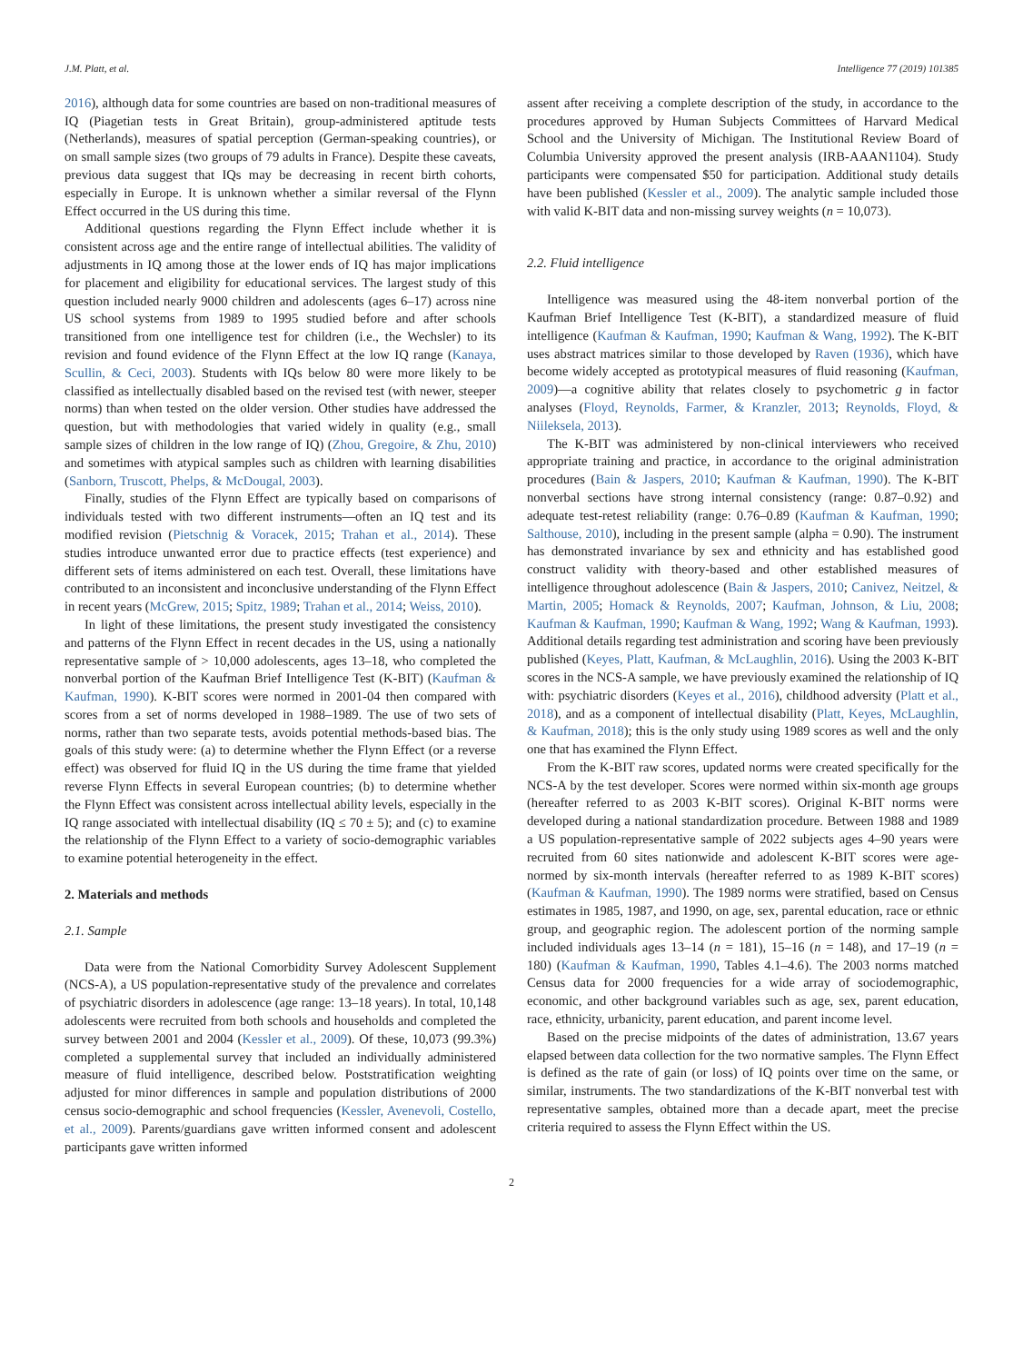J.M. Platt, et al. Intelligence 77 (2019) 101385
2016), although data for some countries are based on non-traditional measures of IQ (Piagetian tests in Great Britain), group-administered aptitude tests (Netherlands), measures of spatial perception (German-speaking countries), or on small sample sizes (two groups of 79 adults in France). Despite these caveats, previous data suggest that IQs may be decreasing in recent birth cohorts, especially in Europe. It is unknown whether a similar reversal of the Flynn Effect occurred in the US during this time.
Additional questions regarding the Flynn Effect include whether it is consistent across age and the entire range of intellectual abilities. The validity of adjustments in IQ among those at the lower ends of IQ has major implications for placement and eligibility for educational services. The largest study of this question included nearly 9000 children and adolescents (ages 6–17) across nine US school systems from 1989 to 1995 studied before and after schools transitioned from one intelligence test for children (i.e., the Wechsler) to its revision and found evidence of the Flynn Effect at the low IQ range (Kanaya, Scullin, & Ceci, 2003). Students with IQs below 80 were more likely to be classified as intellectually disabled based on the revised test (with newer, steeper norms) than when tested on the older version. Other studies have addressed the question, but with methodologies that varied widely in quality (e.g., small sample sizes of children in the low range of IQ) (Zhou, Gregoire, & Zhu, 2010) and sometimes with atypical samples such as children with learning disabilities (Sanborn, Truscott, Phelps, & McDougal, 2003).
Finally, studies of the Flynn Effect are typically based on comparisons of individuals tested with two different instruments—often an IQ test and its modified revision (Pietschnig & Voracek, 2015; Trahan et al., 2014). These studies introduce unwanted error due to practice effects (test experience) and different sets of items administered on each test. Overall, these limitations have contributed to an inconsistent and inconclusive understanding of the Flynn Effect in recent years (McGrew, 2015; Spitz, 1989; Trahan et al., 2014; Weiss, 2010).
In light of these limitations, the present study investigated the consistency and patterns of the Flynn Effect in recent decades in the US, using a nationally representative sample of > 10,000 adolescents, ages 13–18, who completed the nonverbal portion of the Kaufman Brief Intelligence Test (K-BIT) (Kaufman & Kaufman, 1990). K-BIT scores were normed in 2001-04 then compared with scores from a set of norms developed in 1988–1989. The use of two sets of norms, rather than two separate tests, avoids potential methods-based bias. The goals of this study were: (a) to determine whether the Flynn Effect (or a reverse effect) was observed for fluid IQ in the US during the time frame that yielded reverse Flynn Effects in several European countries; (b) to determine whether the Flynn Effect was consistent across intellectual ability levels, especially in the IQ range associated with intellectual disability (IQ ≤ 70 ± 5); and (c) to examine the relationship of the Flynn Effect to a variety of socio-demographic variables to examine potential heterogeneity in the effect.
2. Materials and methods
2.1. Sample
Data were from the National Comorbidity Survey Adolescent Supplement (NCS-A), a US population-representative study of the prevalence and correlates of psychiatric disorders in adolescence (age range: 13–18 years). In total, 10,148 adolescents were recruited from both schools and households and completed the survey between 2001 and 2004 (Kessler et al., 2009). Of these, 10,073 (99.3%) completed a supplemental survey that included an individually administered measure of fluid intelligence, described below. Poststratification weighting adjusted for minor differences in sample and population distributions of 2000 census socio-demographic and school frequencies (Kessler, Avenevoli, Costello, et al., 2009). Parents/guardians gave written informed consent and adolescent participants gave written informed
assent after receiving a complete description of the study, in accordance to the procedures approved by Human Subjects Committees of Harvard Medical School and the University of Michigan. The Institutional Review Board of Columbia University approved the present analysis (IRB-AAAN1104). Study participants were compensated $50 for participation. Additional study details have been published (Kessler et al., 2009). The analytic sample included those with valid K-BIT data and non-missing survey weights (n = 10,073).
2.2. Fluid intelligence
Intelligence was measured using the 48-item nonverbal portion of the Kaufman Brief Intelligence Test (K-BIT), a standardized measure of fluid intelligence (Kaufman & Kaufman, 1990; Kaufman & Wang, 1992). The K-BIT uses abstract matrices similar to those developed by Raven (1936), which have become widely accepted as prototypical measures of fluid reasoning (Kaufman, 2009)—a cognitive ability that relates closely to psychometric g in factor analyses (Floyd, Reynolds, Farmer, & Kranzler, 2013; Reynolds, Floyd, & Niileksela, 2013).
The K-BIT was administered by non-clinical interviewers who received appropriate training and practice, in accordance to the original administration procedures (Bain & Jaspers, 2010; Kaufman & Kaufman, 1990). The K-BIT nonverbal sections have strong internal consistency (range: 0.87–0.92) and adequate test-retest reliability (range: 0.76–0.89 (Kaufman & Kaufman, 1990; Salthouse, 2010), including in the present sample (alpha = 0.90). The instrument has demonstrated invariance by sex and ethnicity and has established good construct validity with theory-based and other established measures of intelligence throughout adolescence (Bain & Jaspers, 2010; Canivez, Neitzel, & Martin, 2005; Homack & Reynolds, 2007; Kaufman, Johnson, & Liu, 2008; Kaufman & Kaufman, 1990; Kaufman & Wang, 1992; Wang & Kaufman, 1993). Additional details regarding test administration and scoring have been previously published (Keyes, Platt, Kaufman, & McLaughlin, 2016). Using the 2003 K-BIT scores in the NCS-A sample, we have previously examined the relationship of IQ with: psychiatric disorders (Keyes et al., 2016), childhood adversity (Platt et al., 2018), and as a component of intellectual disability (Platt, Keyes, McLaughlin, & Kaufman, 2018); this is the only study using 1989 scores as well and the only one that has examined the Flynn Effect.
From the K-BIT raw scores, updated norms were created specifically for the NCS-A by the test developer. Scores were normed within six-month age groups (hereafter referred to as 2003 K-BIT scores). Original K-BIT norms were developed during a national standardization procedure. Between 1988 and 1989 a US population-representative sample of 2022 subjects ages 4–90 years were recruited from 60 sites nationwide and adolescent K-BIT scores were age-normed by six-month intervals (hereafter referred to as 1989 K-BIT scores) (Kaufman & Kaufman, 1990). The 1989 norms were stratified, based on Census estimates in 1985, 1987, and 1990, on age, sex, parental education, race or ethnic group, and geographic region. The adolescent portion of the norming sample included individuals ages 13–14 (n = 181), 15–16 (n = 148), and 17–19 (n = 180) (Kaufman & Kaufman, 1990, Tables 4.1–4.6). The 2003 norms matched Census data for 2000 frequencies for a wide array of sociodemographic, economic, and other background variables such as age, sex, parent education, race, ethnicity, urbanicity, parent education, and parent income level.
Based on the precise midpoints of the dates of administration, 13.67 years elapsed between data collection for the two normative samples. The Flynn Effect is defined as the rate of gain (or loss) of IQ points over time on the same, or similar, instruments. The two standardizations of the K-BIT nonverbal test with representative samples, obtained more than a decade apart, meet the precise criteria required to assess the Flynn Effect within the US.
2